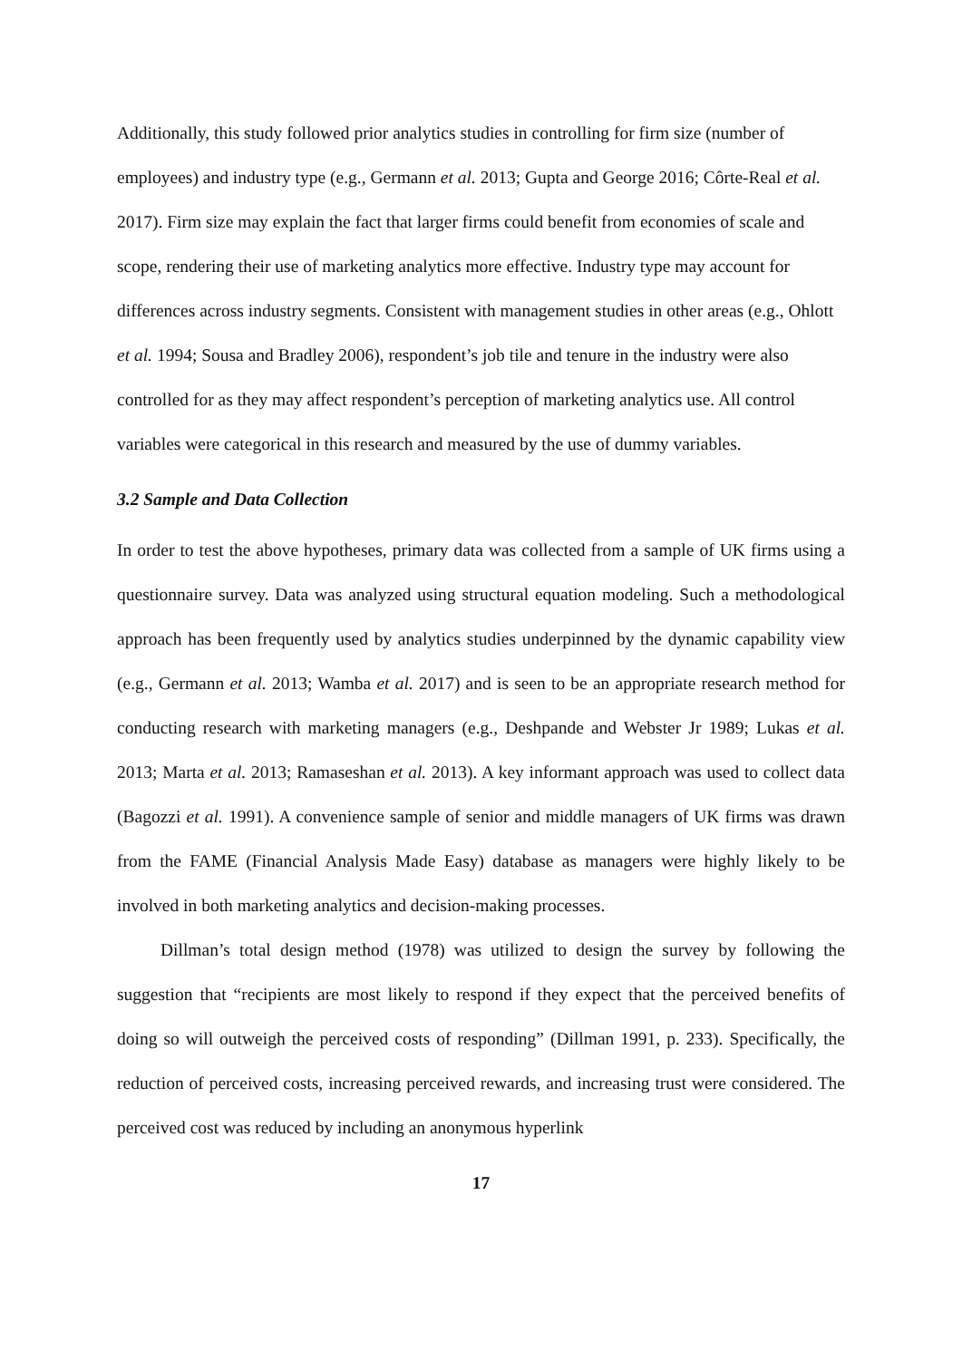Additionally, this study followed prior analytics studies in controlling for firm size (number of employees) and industry type (e.g., Germann et al. 2013; Gupta and George 2016; Côrte-Real et al. 2017). Firm size may explain the fact that larger firms could benefit from economies of scale and scope, rendering their use of marketing analytics more effective. Industry type may account for differences across industry segments. Consistent with management studies in other areas (e.g., Ohlott et al. 1994; Sousa and Bradley 2006), respondent’s job tile and tenure in the industry were also controlled for as they may affect respondent’s perception of marketing analytics use. All control variables were categorical in this research and measured by the use of dummy variables.
3.2 Sample and Data Collection
In order to test the above hypotheses, primary data was collected from a sample of UK firms using a questionnaire survey. Data was analyzed using structural equation modeling. Such a methodological approach has been frequently used by analytics studies underpinned by the dynamic capability view (e.g., Germann et al. 2013; Wamba et al. 2017) and is seen to be an appropriate research method for conducting research with marketing managers (e.g., Deshpande and Webster Jr 1989; Lukas et al. 2013; Marta et al. 2013; Ramaseshan et al. 2013). A key informant approach was used to collect data (Bagozzi et al. 1991). A convenience sample of senior and middle managers of UK firms was drawn from the FAME (Financial Analysis Made Easy) database as managers were highly likely to be involved in both marketing analytics and decision-making processes.
Dillman’s total design method (1978) was utilized to design the survey by following the suggestion that “recipients are most likely to respond if they expect that the perceived benefits of doing so will outweigh the perceived costs of responding” (Dillman 1991, p. 233). Specifically, the reduction of perceived costs, increasing perceived rewards, and increasing trust were considered. The perceived cost was reduced by including an anonymous hyperlink
17